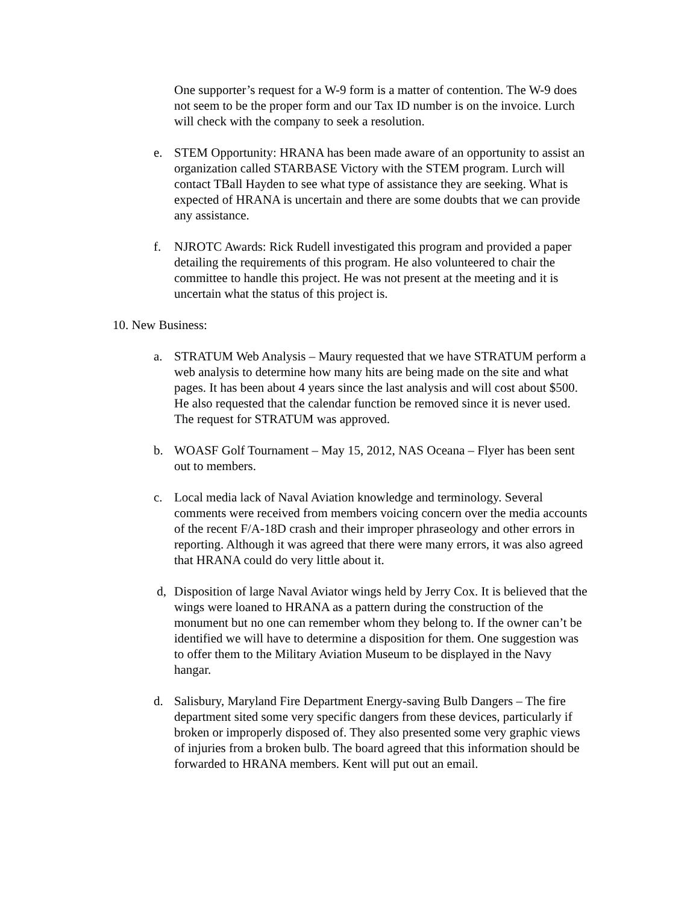One supporter’s request for a W-9 form is a matter of contention. The W-9 does not seem to be the proper form and our Tax ID number is on the invoice. Lurch will check with the company to seek a resolution.
e. STEM Opportunity: HRANA has been made aware of an opportunity to assist an organization called STARBASE Victory with the STEM program. Lurch will contact TBall Hayden to see what type of assistance they are seeking. What is expected of HRANA is uncertain and there are some doubts that we can provide any assistance.
f. NJROTC Awards: Rick Rudell investigated this program and provided a paper detailing the requirements of this program. He also volunteered to chair the committee to handle this project. He was not present at the meeting and it is uncertain what the status of this project is.
10. New Business:
a. STRATUM Web Analysis – Maury requested that we have STRATUM perform a web analysis to determine how many hits are being made on the site and what pages. It has been about 4 years since the last analysis and will cost about $500. He also requested that the calendar function be removed since it is never used. The request for STRATUM was approved.
b. WOASF Golf Tournament – May 15, 2012, NAS Oceana – Flyer has been sent out to members.
c. Local media lack of Naval Aviation knowledge and terminology. Several comments were received from members voicing concern over the media accounts of the recent F/A-18D crash and their improper phraseology and other errors in reporting. Although it was agreed that there were many errors, it was also agreed that HRANA could do very little about it.
d, Disposition of large Naval Aviator wings held by Jerry Cox. It is believed that the wings were loaned to HRANA as a pattern during the construction of the monument but no one can remember whom they belong to. If the owner can’t be identified we will have to determine a disposition for them. One suggestion was to offer them to the Military Aviation Museum to be displayed in the Navy hangar.
d. Salisbury, Maryland Fire Department Energy-saving Bulb Dangers – The fire department sited some very specific dangers from these devices, particularly if broken or improperly disposed of. They also presented some very graphic views of injuries from a broken bulb. The board agreed that this information should be forwarded to HRANA members. Kent will put out an email.